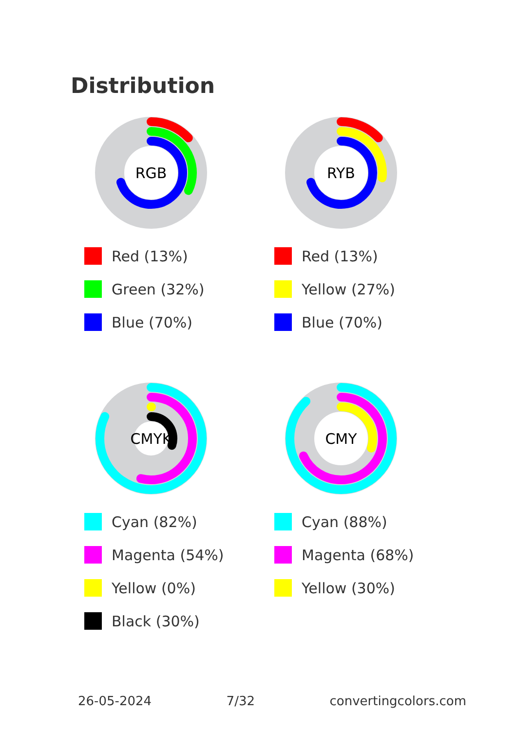Distribution
RGB
Red (13%)
Green (32%)
Blue (70%)
RYB
Red (13%)
Yellow (27%)
Blue (70%)
CMYK
Cyan (82%)
Magenta (54%)
Yellow (0%)
Black (30%)
CMY
Cyan (88%)
Magenta (68%)
Yellow (30%)
26-05-2024 7/32 convertingcolors.com